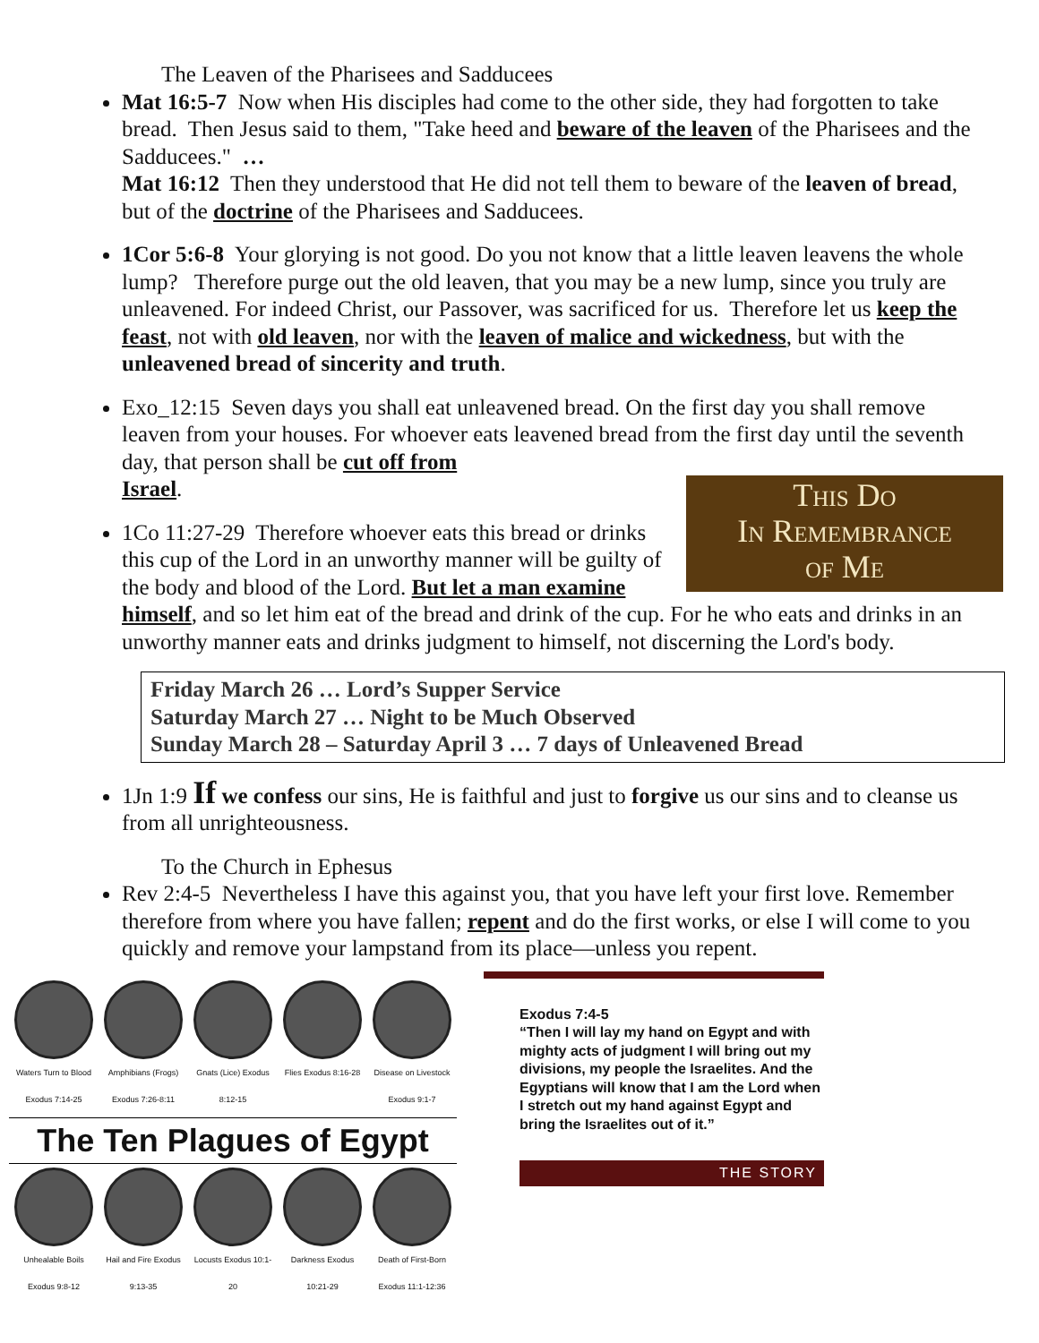The Leaven of the Pharisees and Sadducees
Mat 16:5-7 Now when His disciples had come to the other side, they had forgotten to take bread. Then Jesus said to them, "Take heed and beware of the leaven of the Pharisees and the Sadducees." …
Mat 16:12 Then they understood that He did not tell them to beware of the leaven of bread, but of the doctrine of the Pharisees and Sadducees.
1Cor 5:6-8 Your glorying is not good. Do you not know that a little leaven leavens the whole lump? Therefore purge out the old leaven, that you may be a new lump, since you truly are unleavened. For indeed Christ, our Passover, was sacrificed for us. Therefore let us keep the feast, not with old leaven, nor with the leaven of malice and wickedness, but with the unleavened bread of sincerity and truth.
Exo_12:15 Seven days you shall eat unleavened bread. On the first day you shall remove leaven from your houses. For whoever eats leavened bread from the first day until the seventh day, that person shall be cut off from
Israel.
This Do
In Remembrance
of Me
1Co 11:27-29 Therefore whoever eats this bread or drinks this cup of the Lord in an unworthy manner will be guilty of the body and blood of the Lord. But let a man examine himself, and so let him eat of the bread and drink of the cup. For he who eats and drinks in an unworthy manner eats and drinks judgment to himself, not discerning the Lord's body.
Friday March 26 … Lord’s Supper Service
Saturday March 27 … Night to be Much Observed
Sunday March 28 – Saturday April 3 … 7 days of Unleavened Bread
1Jn 1:9 If we confess our sins, He is faithful and just to forgive us our sins and to cleanse us from all unrighteousness.
To the Church in Ephesus
Rev 2:4-5 Nevertheless I have this against you, that you have left your first love. Remember therefore from where you have fallen; repent and do the first works, or else I will come to you quickly and remove your lampstand from its place—unless you repent.
Waters Turn to Blood Exodus 7:14-25
Amphibians (Frogs) Exodus 7:26-8:11
Gnats (Lice) Exodus 8:12-15
Flies Exodus 8:16-28
Disease on Livestock Exodus 9:1-7
The Ten Plagues of Egypt
Unhealable Boils Exodus 9:8-12
Hail and Fire Exodus 9:13-35
Locusts Exodus 10:1-20
Darkness Exodus 10:21-29
Death of First-Born Exodus 11:1-12:36
Exodus 7:4-5
“Then I will lay my hand on Egypt and with mighty acts of judgment I will bring out my divisions, my people the Israelites. And the Egyptians will know that I am the Lord when I stretch out my hand against Egypt and bring the Israelites out of it.”
THE STORY